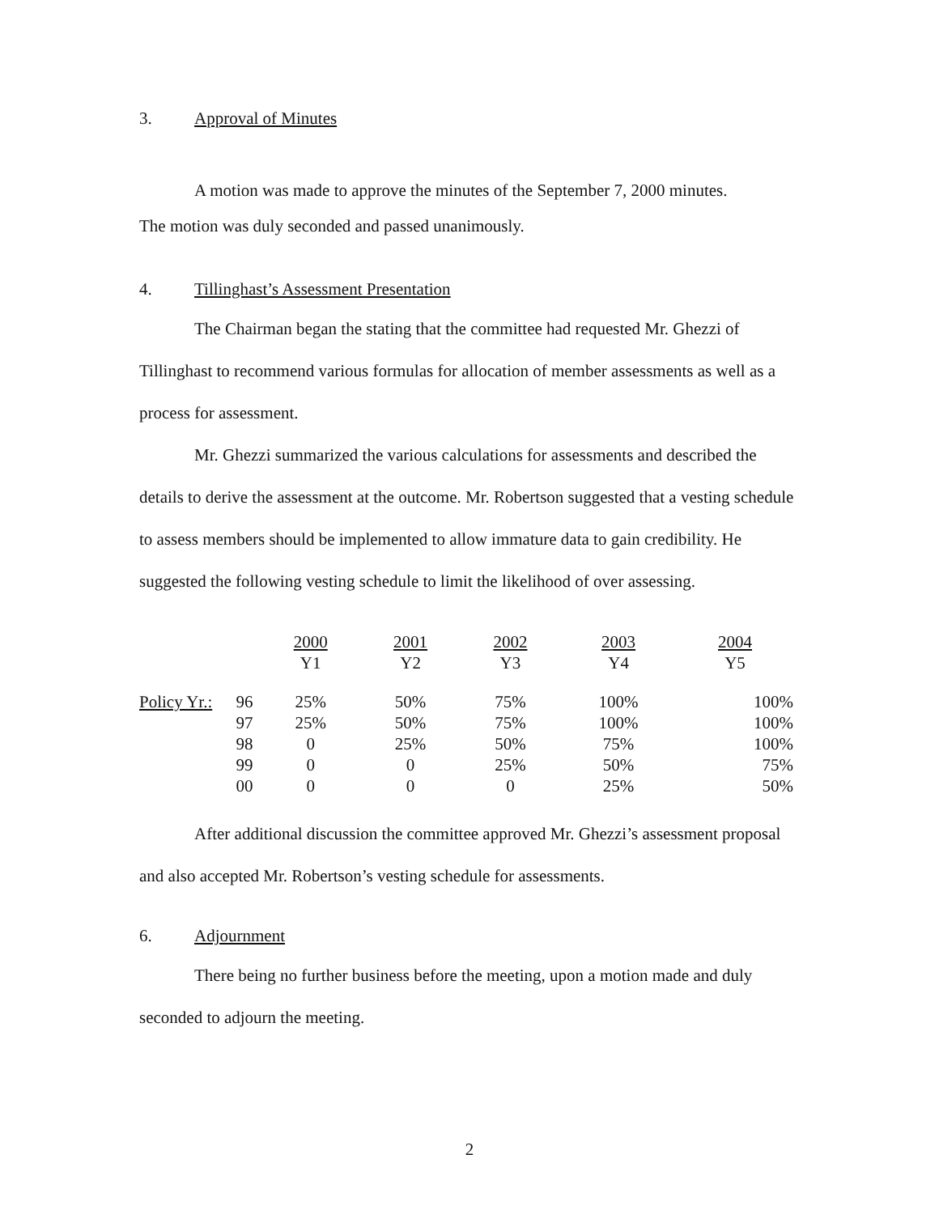3. Approval of Minutes
A motion was made to approve the minutes of the September 7, 2000 minutes.
The motion was duly seconded and passed unanimously.
4. Tillinghast’s Assessment Presentation
The Chairman began the stating that the committee had requested Mr. Ghezzi of Tillinghast to recommend various formulas for allocation of member assessments as well as a process for assessment.
Mr. Ghezzi summarized the various calculations for assessments and described the details to derive the assessment at the outcome. Mr. Robertson suggested that a vesting schedule to assess members should be implemented to allow immature data to gain credibility. He suggested the following vesting schedule to limit the likelihood of over assessing.
| | | 2000 | 2001 | 2002 | 2003 | 2004 |
| | | Y1 | Y2 | Y3 | Y4 | Y5 |
| Policy Yr.: | 96 | 25% | 50% | 75% | 100% | 100% |
| | 97 | 25% | 50% | 75% | 100% | 100% |
| | 98 | 0 | 25% | 50% | 75% | 100% |
| | 99 | 0 | 0 | 25% | 50% | 75% |
| | 00 | 0 | 0 | 0 | 25% | 50% |
After additional discussion the committee approved Mr. Ghezzi’s assessment proposal and also accepted Mr. Robertson’s vesting schedule for assessments.
6. Adjournment
There being no further business before the meeting, upon a motion made and duly seconded to adjourn the meeting.
2